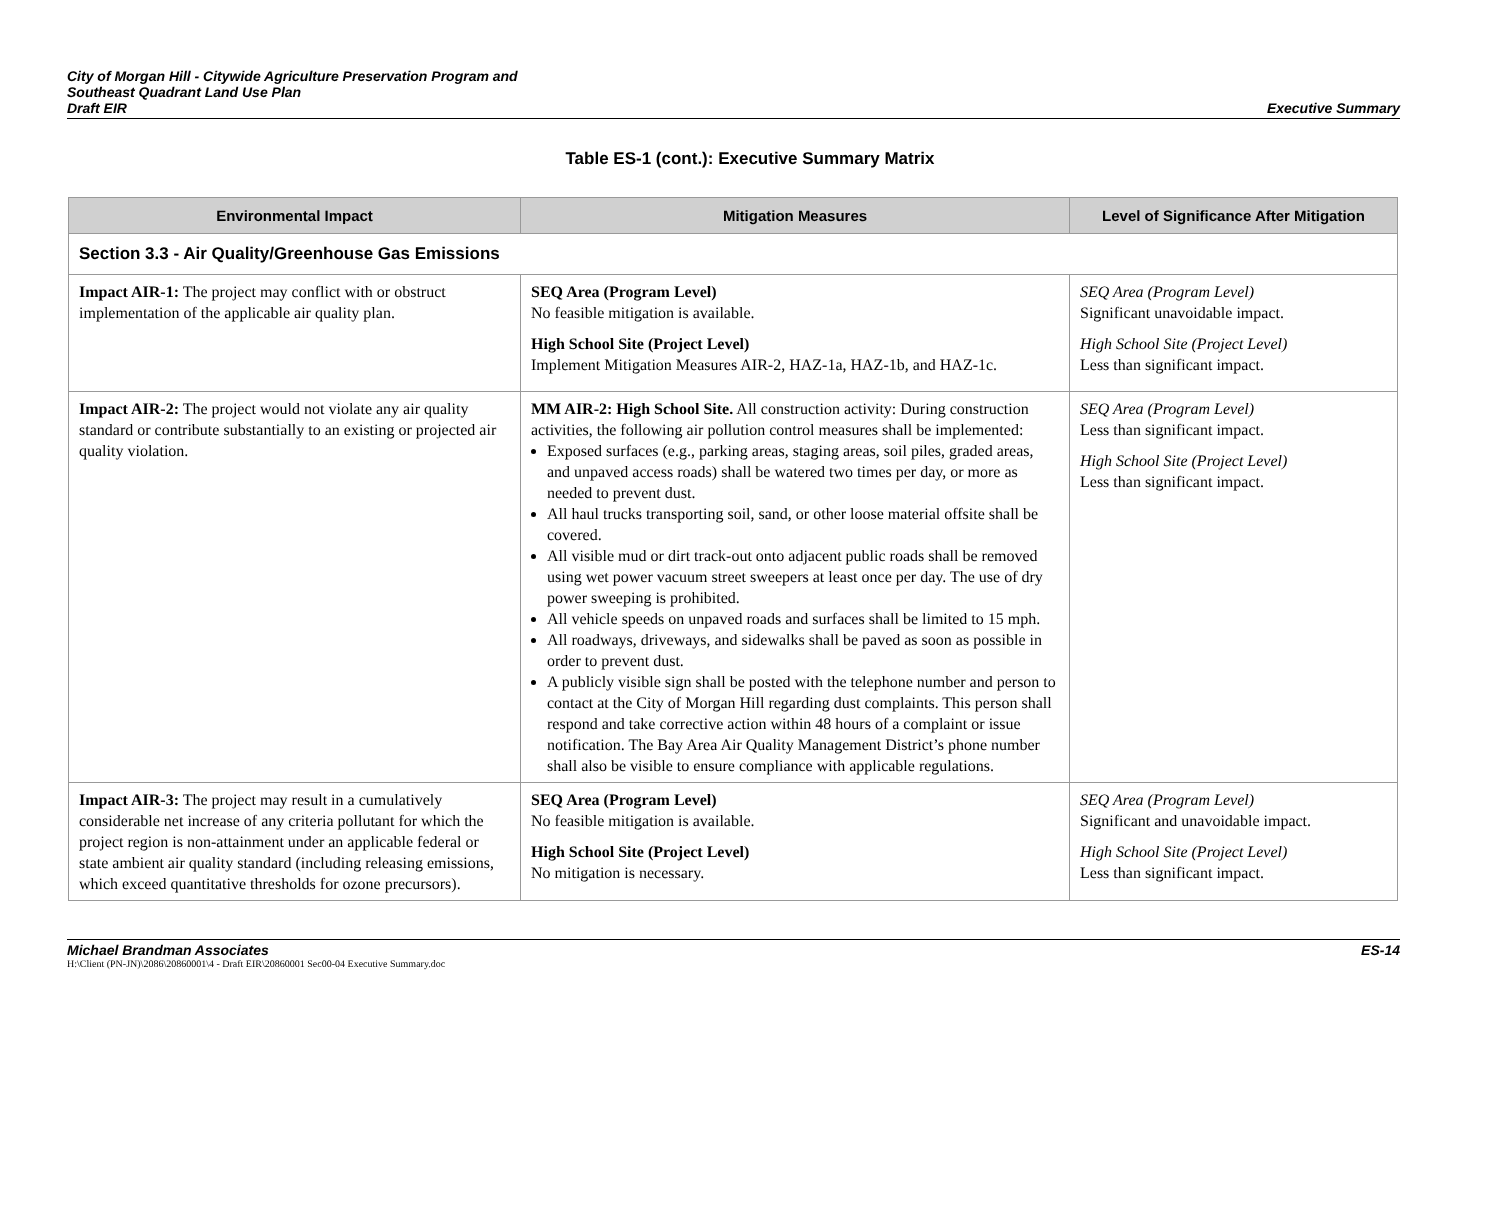City of Morgan Hill - Citywide Agriculture Preservation Program and
Southeast Quadrant Land Use Plan
Draft EIR
Executive Summary
Table ES-1 (cont.): Executive Summary Matrix
| Environmental Impact | Mitigation Measures | Level of Significance After Mitigation |
| --- | --- | --- |
| Section 3.3 - Air Quality/Greenhouse Gas Emissions | | |
| Impact AIR-1: The project may conflict with or obstruct implementation of the applicable air quality plan. | SEQ Area (Program Level) No feasible mitigation is available. High School Site (Project Level) Implement Mitigation Measures AIR-2, HAZ-1a, HAZ-1b, and HAZ-1c. | SEQ Area (Program Level) Significant unavoidable impact. High School Site (Project Level) Less than significant impact. |
| Impact AIR-2: The project would not violate any air quality standard or contribute substantially to an existing or projected air quality violation. | MM AIR-2: High School Site. All construction activity: During construction activities, the following air pollution control measures shall be implemented: Exposed surfaces (e.g., parking areas, staging areas, soil piles, graded areas, and unpaved access roads) shall be watered two times per day, or more as needed to prevent dust. All haul trucks transporting soil, sand, or other loose material offsite shall be covered. All visible mud or dirt track-out onto adjacent public roads shall be removed using wet power vacuum street sweepers at least once per day. The use of dry power sweeping is prohibited. All vehicle speeds on unpaved roads and surfaces shall be limited to 15 mph. All roadways, driveways, and sidewalks shall be paved as soon as possible in order to prevent dust. A publicly visible sign shall be posted with the telephone number and person to contact at the City of Morgan Hill regarding dust complaints. This person shall respond and take corrective action within 48 hours of a complaint or issue notification. The Bay Area Air Quality Management District’s phone number shall also be visible to ensure compliance with applicable regulations. | SEQ Area (Program Level) Less than significant impact. High School Site (Project Level) Less than significant impact. |
| Impact AIR-3: The project may result in a cumulatively considerable net increase of any criteria pollutant for which the project region is non-attainment under an applicable federal or state ambient air quality standard (including releasing emissions, which exceed quantitative thresholds for ozone precursors). | SEQ Area (Program Level) No feasible mitigation is available. High School Site (Project Level) No mitigation is necessary. | SEQ Area (Program Level) Significant and unavoidable impact. High School Site (Project Level) Less than significant impact. |
Michael Brandman Associates ES-14 H:\Client (PN-JN)\2086\20860001\4 - Draft EIR\20860001 Sec00-04 Executive Summary.doc